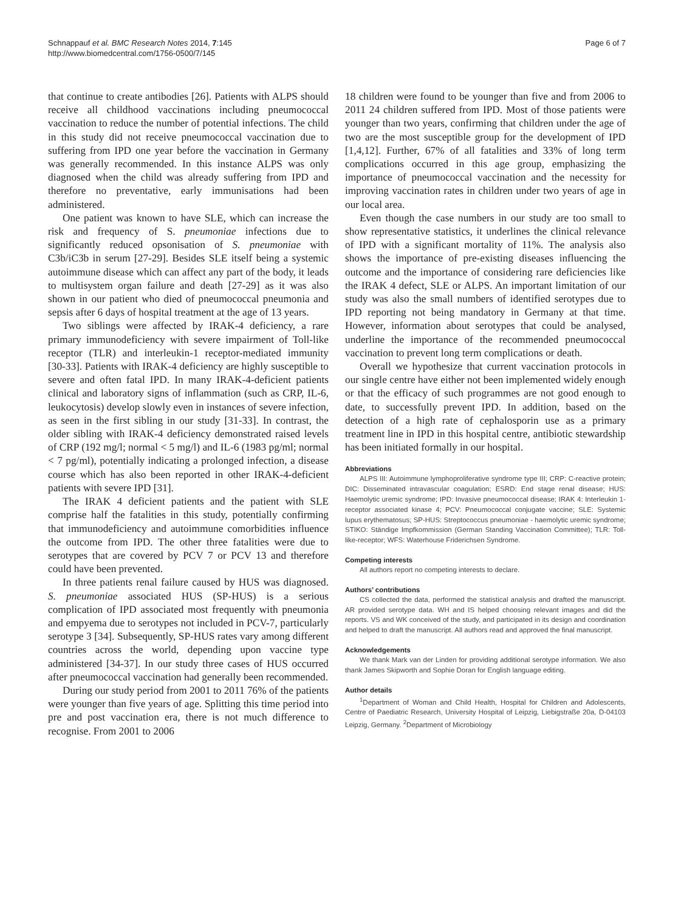Schnappauf et al. BMC Research Notes 2014, 7:145
http://www.biomedcentral.com/1756-0500/7/145
Page 6 of 7
that continue to create antibodies [26]. Patients with ALPS should receive all childhood vaccinations including pneumococcal vaccination to reduce the number of potential infections. The child in this study did not receive pneumococcal vaccination due to suffering from IPD one year before the vaccination in Germany was generally recommended. In this instance ALPS was only diagnosed when the child was already suffering from IPD and therefore no preventative, early immunisations had been administered.
One patient was known to have SLE, which can increase the risk and frequency of S. pneumoniae infections due to significantly reduced opsonisation of S. pneumoniae with C3b/iC3b in serum [27-29]. Besides SLE itself being a systemic autoimmune disease which can affect any part of the body, it leads to multisystem organ failure and death [27-29] as it was also shown in our patient who died of pneumococcal pneumonia and sepsis after 6 days of hospital treatment at the age of 13 years.
Two siblings were affected by IRAK-4 deficiency, a rare primary immunodeficiency with severe impairment of Toll-like receptor (TLR) and interleukin-1 receptor-mediated immunity [30-33]. Patients with IRAK-4 deficiency are highly susceptible to severe and often fatal IPD. In many IRAK-4-deficient patients clinical and laboratory signs of inflammation (such as CRP, IL-6, leukocytosis) develop slowly even in instances of severe infection, as seen in the first sibling in our study [31-33]. In contrast, the older sibling with IRAK-4 deficiency demonstrated raised levels of CRP (192 mg/l; normal < 5 mg/l) and IL-6 (1983 pg/ml; normal < 7 pg/ml), potentially indicating a prolonged infection, a disease course which has also been reported in other IRAK-4-deficient patients with severe IPD [31].
The IRAK 4 deficient patients and the patient with SLE comprise half the fatalities in this study, potentially confirming that immunodeficiency and autoimmune comorbidities influence the outcome from IPD. The other three fatalities were due to serotypes that are covered by PCV 7 or PCV 13 and therefore could have been prevented.
In three patients renal failure caused by HUS was diagnosed. S. pneumoniae associated HUS (SP-HUS) is a serious complication of IPD associated most frequently with pneumonia and empyema due to serotypes not included in PCV-7, particularly serotype 3 [34]. Subsequently, SP-HUS rates vary among different countries across the world, depending upon vaccine type administered [34-37]. In our study three cases of HUS occurred after pneumococcal vaccination had generally been recommended.
During our study period from 2001 to 2011 76% of the patients were younger than five years of age. Splitting this time period into pre and post vaccination era, there is not much difference to recognise. From 2001 to 2006
18 children were found to be younger than five and from 2006 to 2011 24 children suffered from IPD. Most of those patients were younger than two years, confirming that children under the age of two are the most susceptible group for the development of IPD [1,4,12]. Further, 67% of all fatalities and 33% of long term complications occurred in this age group, emphasizing the importance of pneumococcal vaccination and the necessity for improving vaccination rates in children under two years of age in our local area.
Even though the case numbers in our study are too small to show representative statistics, it underlines the clinical relevance of IPD with a significant mortality of 11%. The analysis also shows the importance of pre-existing diseases influencing the outcome and the importance of considering rare deficiencies like the IRAK 4 defect, SLE or ALPS. An important limitation of our study was also the small numbers of identified serotypes due to IPD reporting not being mandatory in Germany at that time. However, information about serotypes that could be analysed, underline the importance of the recommended pneumococcal vaccination to prevent long term complications or death.
Overall we hypothesize that current vaccination protocols in our single centre have either not been implemented widely enough or that the efficacy of such programmes are not good enough to date, to successfully prevent IPD. In addition, based on the detection of a high rate of cephalosporin use as a primary treatment line in IPD in this hospital centre, antibiotic stewardship has been initiated formally in our hospital.
Abbreviations
ALPS III: Autoimmune lymphoproliferative syndrome type III; CRP: C-reactive protein; DIC: Disseminated intravascular coagulation; ESRD: End stage renal disease; HUS: Haemolytic uremic syndrome; IPD: Invasive pneumococcal disease; IRAK 4: Interleukin 1-receptor associated kinase 4; PCV: Pneumococcal conjugate vaccine; SLE: Systemic lupus erythematosus; SP-HUS: Streptococcus pneumoniae - haemolytic uremic syndrome; STIKO: Ständige Impfkommission (German Standing Vaccination Committee); TLR: Toll-like-receptor; WFS: Waterhouse Friderichsen Syndrome.
Competing interests
All authors report no competing interests to declare.
Authors’ contributions
CS collected the data, performed the statistical analysis and drafted the manuscript. AR provided serotype data. WH and IS helped choosing relevant images and did the reports. VS and WK conceived of the study, and participated in its design and coordination and helped to draft the manuscript. All authors read and approved the final manuscript.
Acknowledgements
We thank Mark van der Linden for providing additional serotype information. We also thank James Skipworth and Sophie Doran for English language editing.
Author details
<sup>1</sup> Department of Woman and Child Health, Hospital for Children and Adolescents, Centre of Paediatric Research, University Hospital of Leipzig, Liebigstraße 20a, D-04103 Leipzig, Germany. <sup>2</sup>Department of Microbiology